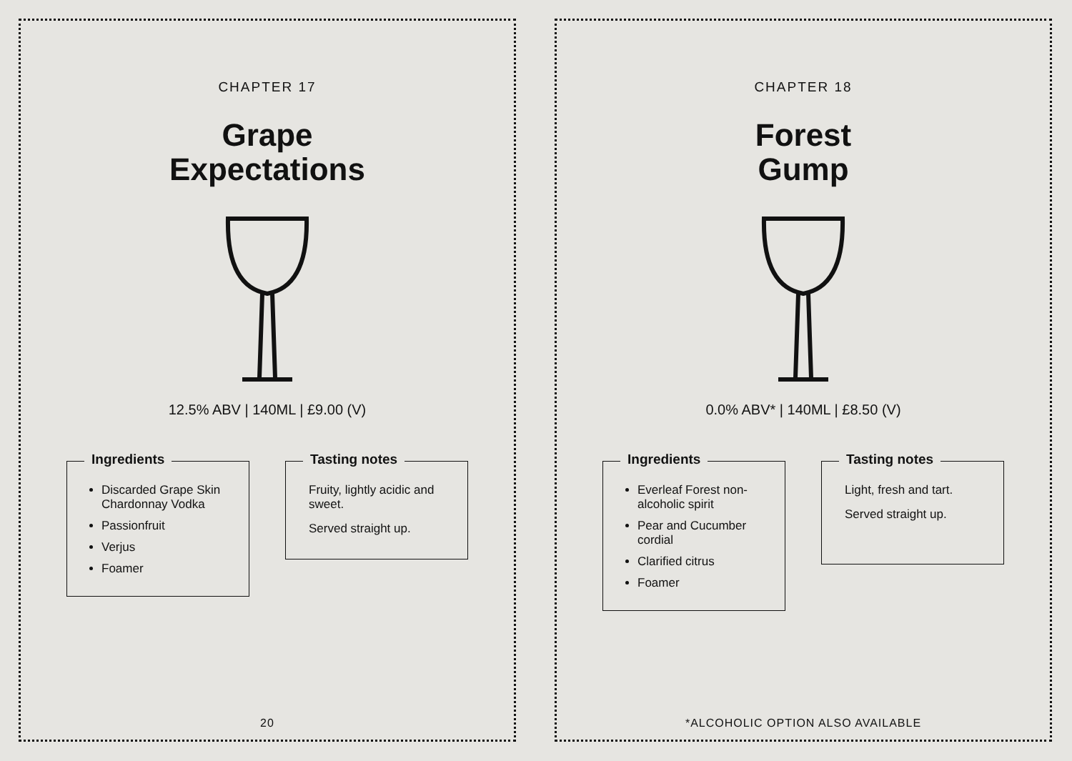CHAPTER 17
Grape
Expectations
12.5% ABV | 140ML | £9.00 (V)
Ingredients
Discarded Grape Skin Chardonnay Vodka
Passionfruit
Verjus
Foamer
Tasting notes
Fruity, lightly acidic and sweet.
Served straight up.
20
CHAPTER 18
Forest
Gump
0.0% ABV* | 140ML | £8.50 (V)
Ingredients
Everleaf Forest non-alcoholic spirit
Pear and Cucumber cordial
Clarified citrus
Foamer
Tasting notes
Light, fresh and tart.
Served straight up.
*ALCOHOLIC OPTION ALSO AVAILABLE